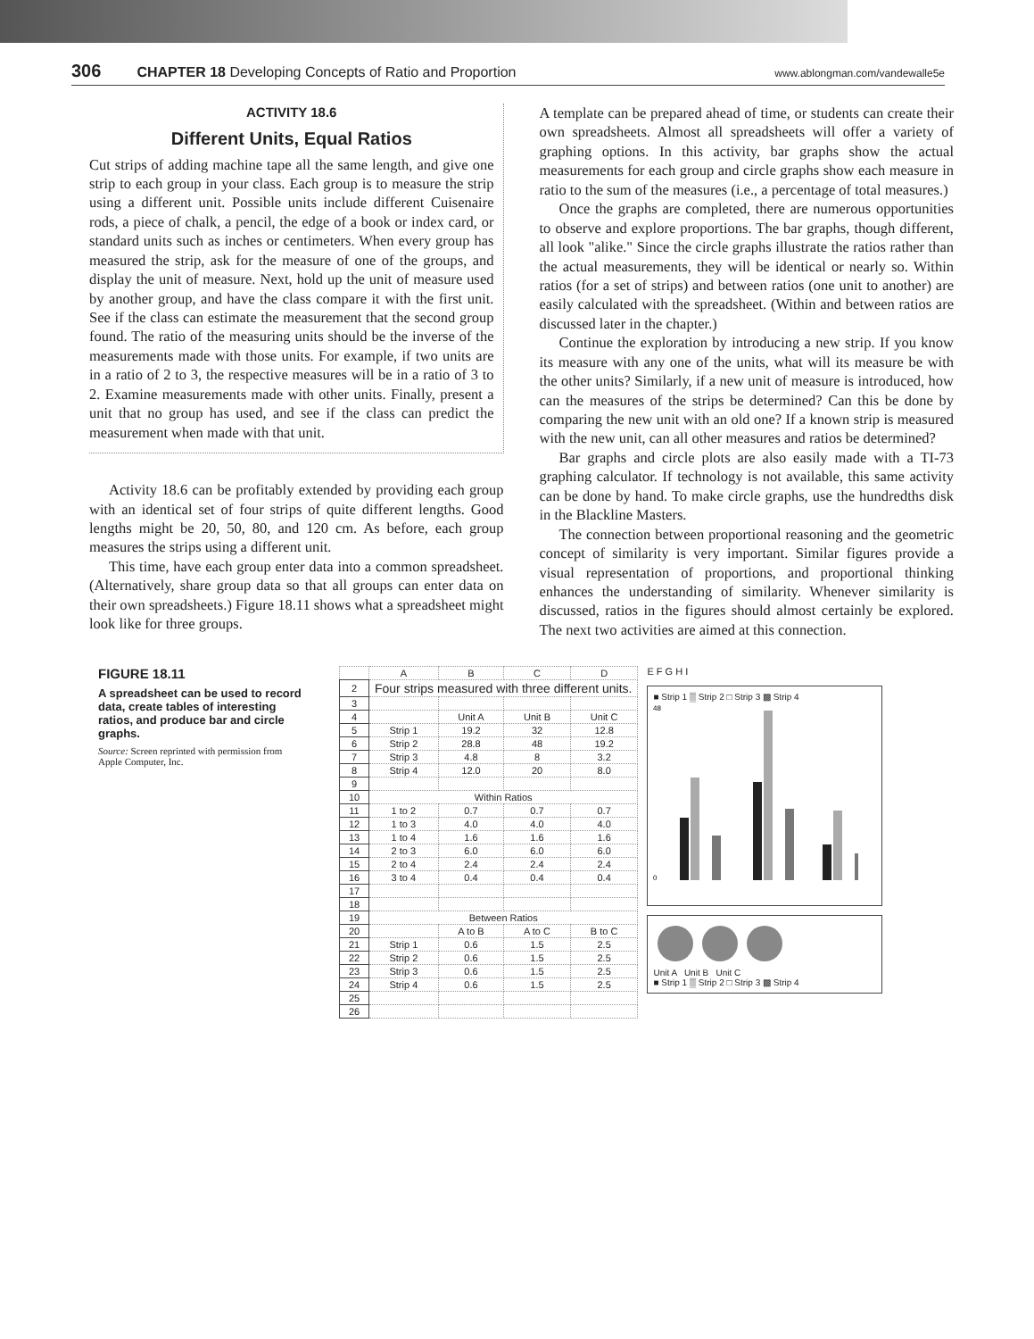306 CHAPTER 18 Developing Concepts of Ratio and Proportion www.ablongman.com/vandewalle5e
ACTIVITY 18.6
Different Units, Equal Ratios
Cut strips of adding machine tape all the same length, and give one strip to each group in your class. Each group is to measure the strip using a different unit. Possible units include different Cuisenaire rods, a piece of chalk, a pencil, the edge of a book or index card, or standard units such as inches or centimeters. When every group has measured the strip, ask for the measure of one of the groups, and display the unit of measure. Next, hold up the unit of measure used by another group, and have the class compare it with the first unit. See if the class can estimate the measurement that the second group found. The ratio of the measuring units should be the inverse of the measurements made with those units. For example, if two units are in a ratio of 2 to 3, the respective measures will be in a ratio of 3 to 2. Examine measurements made with other units. Finally, present a unit that no group has used, and see if the class can predict the measurement when made with that unit.
Activity 18.6 can be profitably extended by providing each group with an identical set of four strips of quite different lengths. Good lengths might be 20, 50, 80, and 120 cm. As before, each group measures the strips using a different unit.
This time, have each group enter data into a common spreadsheet. (Alternatively, share group data so that all groups can enter data on their own spreadsheets.) Figure 18.11 shows what a spreadsheet might look like for three groups.
A template can be prepared ahead of time, or students can create their own spreadsheets. Almost all spreadsheets will offer a variety of graphing options. In this activity, bar graphs show the actual measurements for each group and circle graphs show each measure in ratio to the sum of the measures (i.e., a percentage of total measures.)
Once the graphs are completed, there are numerous opportunities to observe and explore proportions. The bar graphs, though different, all look "alike." Since the circle graphs illustrate the ratios rather than the actual measurements, they will be identical or nearly so. Within ratios (for a set of strips) and between ratios (one unit to another) are easily calculated with the spreadsheet. (Within and between ratios are discussed later in the chapter.)
Continue the exploration by introducing a new strip. If you know its measure with any one of the units, what will its measure be with the other units? Similarly, if a new unit of measure is introduced, how can the measures of the strips be determined? Can this be done by comparing the new unit with an old one? If a known strip is measured with the new unit, can all other measures and ratios be determined?
Bar graphs and circle plots are also easily made with a TI-73 graphing calculator. If technology is not available, this same activity can be done by hand. To make circle graphs, use the hundredths disk in the Blackline Masters.
The connection between proportional reasoning and the geometric concept of similarity is very important. Similar figures provide a visual representation of proportions, and proportional thinking enhances the understanding of similarity. Whenever similarity is discussed, ratios in the figures should almost certainly be explored. The next two activities are aimed at this connection.
FIGURE 18.11
A spreadsheet can be used to record data, create tables of interesting ratios, and produce bar and circle graphs.
Source: Screen reprinted with permission from Apple Computer, Inc.
| | A | B | C | D |
| --- | --- | --- | --- | --- |
| 2 | Four strips measured with three different units. | | | |
| 3 | | | | |
| 4 | | Unit A | Unit B | Unit C |
| 5 | Strip 1 | 19.2 | 32 | 12.8 |
| 6 | Strip 2 | 28.8 | 48 | 19.2 |
| 7 | Strip 3 | 4.8 | 8 | 3.2 |
| 8 | Strip 4 | 12.0 | 20 | 8.0 |
| 9 | | | | |
| 10 | Within Ratios | | | |
| 11 | 1 to 2 | 0.7 | 0.7 | 0.7 |
| 12 | 1 to 3 | 4.0 | 4.0 | 4.0 |
| 13 | 1 to 4 | 1.6 | 1.6 | 1.6 |
| 14 | 2 to 3 | 6.0 | 6.0 | 6.0 |
| 15 | 2 to 4 | 2.4 | 2.4 | 2.4 |
| 16 | 3 to 4 | 0.4 | 0.4 | 0.4 |
| 17 | | | | |
| 18 | | | | |
| 19 | Between Ratios | | | |
| 20 | | A to B | A to C | B to C |
| 21 | Strip 1 | 0.6 | 1.5 | 2.5 |
| 22 | Strip 2 | 0.6 | 1.5 | 2.5 |
| 23 | Strip 3 | 0.6 | 1.5 | 2.5 |
| 24 | Strip 4 | 0.6 | 1.5 | 2.5 |
| 25 | | | | |
| 26 | | | | |
E F G H I
■ Strip 1 ▒ Strip 2 □ Strip 3 ▩ Strip 4
48
0
Unit A Unit B Unit C
■ Strip 1 ▒ Strip 2 □ Strip 3 ▩ Strip 4